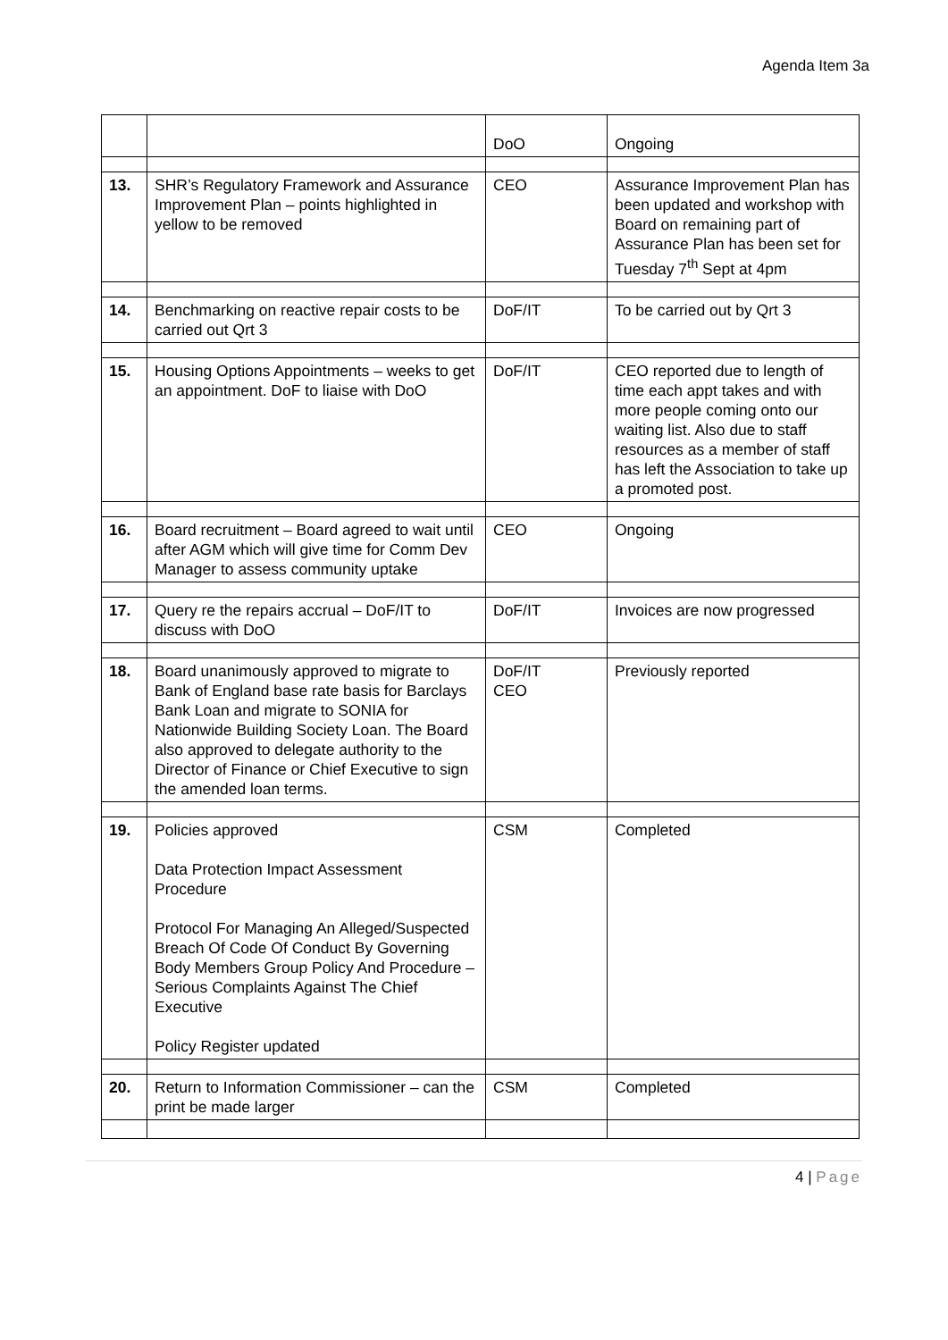Agenda Item 3a
| | | DoO | Ongoing |
| 13. | SHR’s Regulatory Framework and Assurance Improvement Plan – points highlighted in yellow to be removed | CEO | Assurance Improvement Plan has been updated and workshop with Board on remaining part of Assurance Plan has been set for Tuesday 7<sup>th</sup> Sept at 4pm |
| 14. | Benchmarking on reactive repair costs to be carried out Qrt 3 | DoF/IT | To be carried out by Qrt 3 |
| 15. | Housing Options Appointments – weeks to get an appointment. DoF to liaise with DoO | DoF/IT | CEO reported due to length of time each appt takes and with more people coming onto our waiting list. Also due to staff resources as a member of staff has left the Association to take up a promoted post. |
| 16. | Board recruitment – Board agreed to wait until after AGM which will give time for Comm Dev Manager to assess community uptake | CEO | Ongoing |
| 17. | Query re the repairs accrual – DoF/IT to discuss with DoO | DoF/IT | Invoices are now progressed |
| 18. | Board unanimously approved to migrate to Bank of England base rate basis for Barclays Bank Loan and migrate to SONIA for Nationwide Building Society Loan. The Board also approved to delegate authority to the Director of Finance or Chief Executive to sign the amended loan terms. | DoF/IT CEO | Previously reported |
| 19. | Policies approved Data Protection Impact Assessment Procedure Protocol For Managing An Alleged/Suspected Breach Of Code Of Conduct By Governing Body Members Group Policy And Procedure – Serious Complaints Against The Chief Executive Policy Register updated | CSM | Completed |
| 20. | Return to Information Commissioner – can the print be made larger | CSM | Completed |
4 | Page